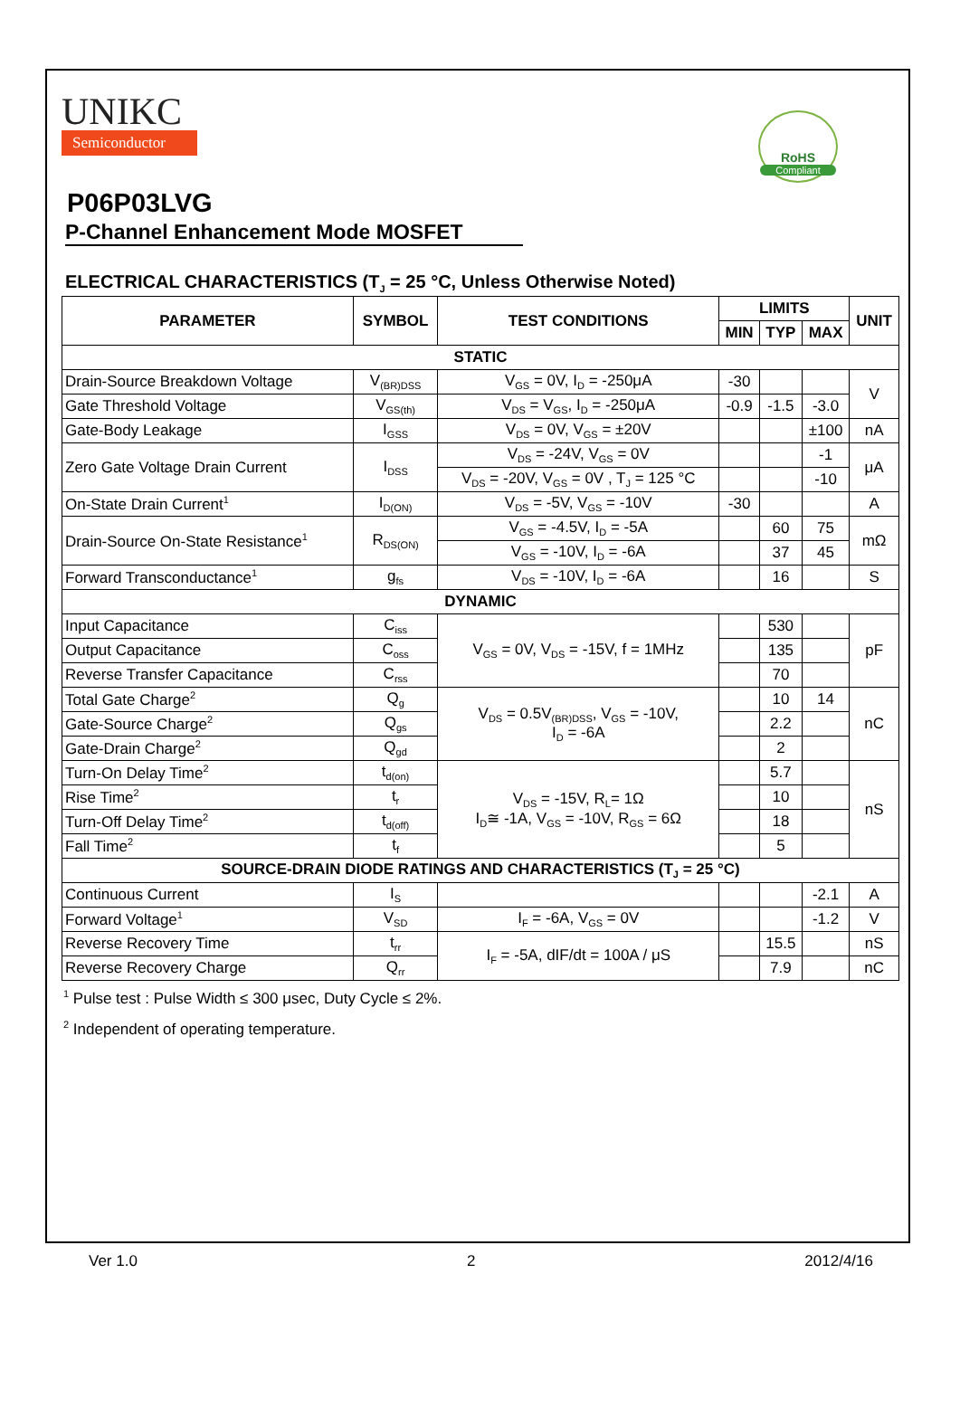UNIKC
Semiconductor
RoHS
Compliant
P06P03LVG
P-Channel Enhancement Mode MOSFET
ELECTRICAL CHARACTERISTICS (T<sub>J</sub> = 25 °C, Unless Otherwise Noted)
| PARAMETER | SYMBOL | TEST CONDITIONS | LIMITS | | | UNIT |
| --- | --- | --- | --- | --- | --- | --- |
| | | | MIN | TYP | MAX | |
| STATIC | | | | | | |
| Drain-Source Breakdown Voltage | V<sub>(BR)DSS</sub> | V<sub>GS</sub> = 0V, I<sub>D</sub> = -250μA | -30 | | | V |
| Gate Threshold Voltage | V<sub>GS(th)</sub> | V<sub>DS</sub> = V<sub>GS</sub>, I<sub>D</sub> = -250μA | -0.9 | -1.5 | -3.0 | |
| Gate-Body Leakage | I<sub>GSS</sub> | V<sub>DS</sub> = 0V, V<sub>GS</sub> = ±20V | | | ±100 | nA |
| Zero Gate Voltage Drain Current | I<sub>DSS</sub> | V<sub>DS</sub> = -24V, V<sub>GS</sub> = 0V | | | -1 | μA |
| | | V<sub>DS</sub> = -20V, V<sub>GS</sub> = 0V , T<sub>J</sub> = 125 °C | | | -10 | |
| On-State Drain Current<sup>1</sup> | I<sub>D(ON)</sub> | V<sub>DS</sub> = -5V, V<sub>GS</sub> = -10V | -30 | | | A |
| Drain-Source On-State Resistance<sup>1</sup> | R<sub>DS(ON)</sub> | V<sub>GS</sub> = -4.5V, I<sub>D</sub> = -5A | | 60 | 75 | mΩ |
| | | V<sub>GS</sub> = -10V, I<sub>D</sub> = -6A | | 37 | 45 | |
| Forward Transconductance<sup>1</sup> | g<sub>fs</sub> | V<sub>DS</sub> = -10V, I<sub>D</sub> = -6A | | 16 | | S |
| DYNAMIC | | | | | | |
| Input Capacitance | C<sub>iss</sub> | V<sub>GS</sub> = 0V, V<sub>DS</sub> = -15V, f = 1MHz | | 530 | | pF |
| Output Capacitance | C<sub>oss</sub> | | | 135 | | |
| Reverse Transfer Capacitance | C<sub>rss</sub> | | | 70 | | |
| Total Gate Charge<sup>2</sup> | Q<sub>g</sub> | V<sub>DS</sub> = 0.5V<sub>(BR)DSS</sub>, V<sub>GS</sub> = -10V, I<sub>D</sub> = -6A | | 10 | 14 | nC |
| Gate-Source Charge<sup>2</sup> | Q<sub>gs</sub> | | | 2.2 | | |
| Gate-Drain Charge<sup>2</sup> | Q<sub>gd</sub> | | | 2 | | |
| Turn-On Delay Time<sup>2</sup> | t<sub>d(on)</sub> | V<sub>DS</sub> = -15V, R<sub>L</sub>= 1Ω I<sub>D</sub>≅ -1A, V<sub>GS</sub> = -10V, R<sub>GS</sub> = 6Ω | | 5.7 | | nS |
| Rise Time<sup>2</sup> | t<sub>r</sub> | | | 10 | | |
| Turn-Off Delay Time<sup>2</sup> | t<sub>d(off)</sub> | | | 18 | | |
| Fall Time<sup>2</sup> | t<sub>f</sub> | | | 5 | | |
| SOURCE-DRAIN DIODE RATINGS AND CHARACTERISTICS (T<sub>J</sub> = 25 °C) | | | | | | |
| Continuous Current | I<sub>S</sub> | | | | -2.1 | A |
| Forward Voltage<sup>1</sup> | V<sub>SD</sub> | I<sub>F</sub> = -6A, V<sub>GS</sub> = 0V | | | -1.2 | V |
| Reverse Recovery Time | t<sub>rr</sub> | I<sub>F</sub> = -5A, dIF/dt = 100A / μS | | 15.5 | | nS |
| Reverse Recovery Charge | Q<sub>rr</sub> | | | 7.9 | | nC |
<sup>1</sup> Pulse test : Pulse Width ≤ 300 μsec, Duty Cycle ≤ 2%.
<sup>2</sup> Independent of operating temperature.
Ver 1.0 2 2012/4/16